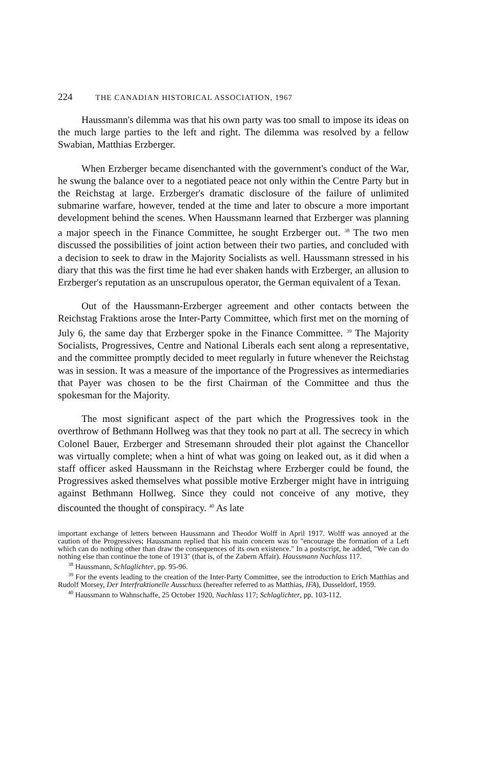224 THE CANADIAN HISTORICAL ASSOCIATION, 1967
Haussmann's dilemma was that his own party was too small to impose its ideas on the much large parties to the left and right. The dilemma was resolved by a fellow Swabian, Matthias Erzberger.
When Erzberger became disenchanted with the government's conduct of the War, he swung the balance over to a negotiated peace not only within the Centre Party but in the Reichstag at large. Erzberger's dramatic disclosure of the failure of unlimited submarine warfare, however, tended at the time and later to obscure a more important development behind the scenes. When Haussmann learned that Erzberger was planning a major speech in the Finance Committee, he sought Erzberger out. <sup>38</sup> The two men discussed the possibilities of joint action between their two parties, and concluded with a decision to seek to draw in the Majority Socialists as well. Haussmann stressed in his diary that this was the first time he had ever shaken hands with Erzberger, an allusion to Erzberger's reputation as an unscrupulous operator, the German equivalent of a Texan.
Out of the Haussmann-Erzberger agreement and other contacts between the Reichstag Fraktions arose the Inter-Party Committee, which first met on the morning of July 6, the same day that Erzberger spoke in the Finance Committee. <sup>39</sup> The Majority Socialists, Progressives, Centre and National Liberals each sent along a representative, and the committee promptly decided to meet regularly in future whenever the Reichstag was in session. It was a measure of the importance of the Progressives as intermediaries that Payer was chosen to be the first Chairman of the Committee and thus the spokesman for the Majority.
The most significant aspect of the part which the Progressives took in the overthrow of Bethmann Hollweg was that they took no part at all. The secrecy in which Colonel Bauer, Erzberger and Stresemann shrouded their plot against the Chancellor was virtually complete; when a hint of what was going on leaked out, as it did when a staff officer asked Haussmann in the Reichstag where Erzberger could be found, the Progressives asked themselves what possible motive Erzberger might have in intriguing against Bethmann Hollweg. Since they could not conceive of any motive, they discounted the thought of conspiracy. <sup>40</sup> As late
important exchange of letters between Haussmann and Theodor Wolff in April 1917. Wolff was annoyed at the caution of the Progressives; Haussmann replied that his main concern was to "encourage the formation of a Left which can do nothing other than draw the consequences of its own existence." In a postscript, he added, "We can do nothing else than continue the tone of 1913" (that is, of the Zabern Affair). Haussmann Nachlass 117.
<sup>38</sup> Haussmann, Schlaglichter, pp. 95-96.
<sup>39</sup> For the events leading to the creation of the Inter-Party Committee, see the introduction to Erich Matthias and Rudolf Morsey, Der Interfraktionelle Ausschuss (hereafter referred to as Matthias, IFA), Dusseldorf, 1959.
<sup>40</sup> Haussmann to Wahnschaffe, 25 October 1920, Nachlass 117; Schlaglichter, pp. 103-112.